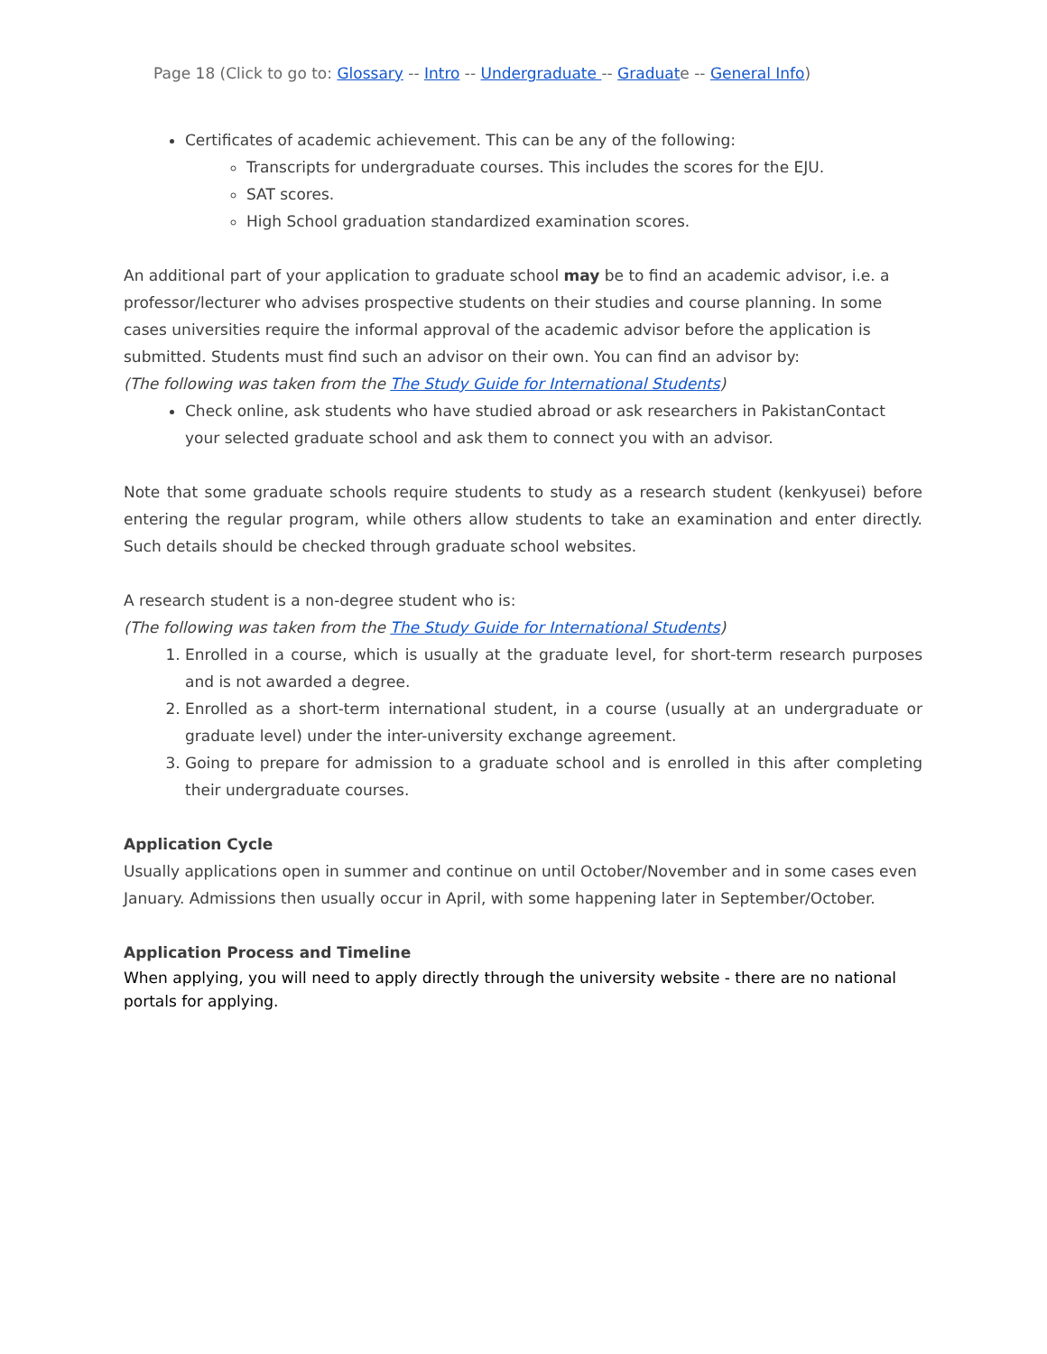Page 18 (Click to go to: Glossary -- Intro -- Undergraduate -- Graduate -- General Info)
Certificates of academic achievement. This can be any of the following:
Transcripts for undergraduate courses. This includes the scores for the EJU.
SAT scores.
High School graduation standardized examination scores.
An additional part of your application to graduate school may be to find an academic advisor, i.e. a professor/lecturer who advises prospective students on their studies and course planning. In some cases universities require the informal approval of the academic advisor before the application is submitted. Students must find such an advisor on their own. You can find an advisor by:
(The following was taken from the The Study Guide for International Students)
Check online, ask students who have studied abroad or ask researchers in PakistanContact your selected graduate school and ask them to connect you with an advisor.
Note that some graduate schools require students to study as a research student (kenkyusei) before entering the regular program, while others allow students to take an examination and enter directly. Such details should be checked through graduate school websites.
A research student is a non-degree student who is:
(The following was taken from the The Study Guide for International Students)
1. Enrolled in a course, which is usually at the graduate level, for short-term research purposes and is not awarded a degree.
2. Enrolled as a short-term international student, in a course (usually at an undergraduate or graduate level) under the inter-university exchange agreement.
3. Going to prepare for admission to a graduate school and is enrolled in this after completing their undergraduate courses.
Application Cycle
Usually applications open in summer and continue on until October/November and in some cases even January. Admissions then usually occur in April, with some happening later in September/October.
Application Process and Timeline
When applying, you will need to apply directly through the university website - there are no national portals for applying.